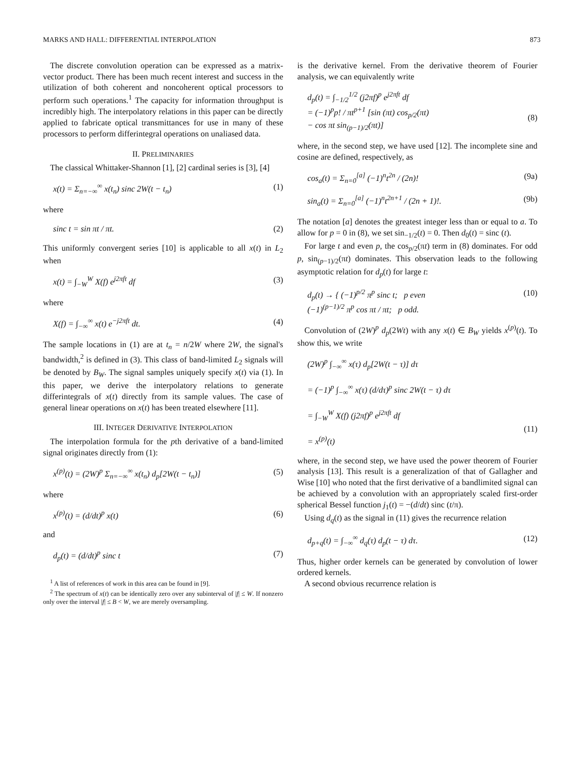MARKS AND HALL: DIFFERENTIAL INTERPOLATION 873
The discrete convolution operation can be expressed as a matrix-vector product. There has been much recent interest and success in the utilization of both coherent and noncoherent optical processors to perform such operations.<sup>1</sup> The capacity for information throughput is incredibly high. The interpolatory relations in this paper can be directly applied to fabricate optical transmittances for use in many of these processors to perform differintegral operations on unaliased data.
II. PRELIMINARIES
The classical Whittaker-Shannon [1], [2] cardinal series is [3], [4]
x(t) = Σ<sub>n=−∞</sub><sup>∞</sup> x(t<sub>n</sub>) sinc 2W(t − t<sub>n</sub>) (1)
where
sinc t = sin πt / πt. (2)
This uniformly convergent series [10] is applicable to all x(t) in L<sub>2</sub> when
x(t) = ∫<sub>−W</sub><sup>W</sup> X(f) e<sup>j2πft</sup> df (3)
where
X(f) = ∫<sub>−∞</sub><sup>∞</sup> x(t) e<sup>−j2πft</sup> dt. (4)
The sample locations in (1) are at t<sub>n</sub> = n/2W where 2W, the signal's bandwidth,<sup>2</sup> is defined in (3). This class of band-limited L<sub>2</sub> signals will be denoted by B<sub>W</sub>. The signal samples uniquely specify x(t) via (1). In this paper, we derive the interpolatory relations to generate differintegrals of x(t) directly from its sample values. The case of general linear operations on x(t) has been treated elsewhere [11].
III. INTEGER DERIVATIVE INTERPOLATION
The interpolation formula for the pth derivative of a band-limited signal originates directly from (1):
x<sup>(p)</sup>(t) = (2W)<sup>p</sup> Σ<sub>n=−∞</sub><sup>∞</sup> x(t<sub>n</sub>) d<sub>p</sub>[2W(t − t<sub>n</sub>)] (5)
where
x<sup>(p)</sup>(t) = (d/dt)<sup>p</sup> x(t) (6)
and
d<sub>p</sub>(t) = (d/dt)<sup>p</sup> sinc t (7)
<sup>1</sup> A list of references of work in this area can be found in [9].
<sup>2</sup> The spectrum of x(t) can be identically zero over any subinterval of |f| ≤ W. If nonzero only over the interval |f| ≤ B < W, we are merely oversampling.
is the derivative kernel. From the derivative theorem of Fourier analysis, we can equivalently write
d<sub>p</sub>(t) = ∫<sub>−1/2</sub><sup>1/2</sup> (j2πf)<sup>p</sup> e<sup>j2πft</sup> df
= (−1)<sup>p</sup>p! / πt<sup>p+1</sup> [sin (πt) cos<sub>p/2</sub>(πt)
− cos πt sin<sub>(p−1)/2</sub>(πt)]
(8)
where, in the second step, we have used [12]. The incomplete sine and cosine are defined, respectively, as
cos<sub>a</sub>(t) = Σ<sub>n=0</sub><sup>[a]</sup> (−1)<sup>n</sup>t<sup>2n</sup> / (2n)! (9a)
sin<sub>a</sub>(t) = Σ<sub>n=0</sub><sup>[a]</sup> (−1)<sup>n</sup>t<sup>2n+1</sup> / (2n + 1)!. (9b)
The notation [a] denotes the greatest integer less than or equal to a. To allow for p = 0 in (8), we set sin<sub>−1/2</sub>(t) = 0. Then d<sub>0</sub>(t) = sinc (t).
For large t and even p, the cos<sub>p/2</sub>(πt) term in (8) dominates. For odd p, sin<sub>(p−1)/2</sub>(πt) dominates. This observation leads to the following asymptotic relation for d<sub>p</sub>(t) for large t:
d<sub>p</sub>(t) → { (−1)<sup>p/2</sup> π<sup>p</sup> sinc t; p even
(−1)<sup>(p−1)/2</sup> π<sup>p</sup> cos πt / πt; p odd. (10)
Convolution of (2W)<sup>p</sup> d<sub>p</sub>(2Wt) with any x(t) ∈ B<sub>W</sub> yields x<sup>(p)</sup>(t). To show this, we write
(2W)<sup>p</sup> ∫<sub>−∞</sub><sup>∞</sup> x(τ) d<sub>p</sub>[2W(t − τ)] dτ
= (−1)<sup>p</sup> ∫<sub>−∞</sub><sup>∞</sup> x(τ) (d/dτ)<sup>p</sup> sinc 2W(t − τ) dτ
= ∫<sub>−W</sub><sup>W</sup> X(f) (j2πf)<sup>p</sup> e<sup>j2πft</sup> df
= x<sup>(p)</sup>(t)
(11)
where, in the second step, we have used the power theorem of Fourier analysis [13]. This result is a generalization of that of Gallagher and Wise [10] who noted that the first derivative of a bandlimited signal can be achieved by a convolution with an appropriately scaled first-order spherical Bessel function j<sub>1</sub>(t) = −(d/dt) sinc (t/π).
Using d<sub>q</sub>(t) as the signal in (11) gives the recurrence relation
d<sub>p+q</sub>(t) = ∫<sub>−∞</sub><sup>∞</sup> d<sub>q</sub>(τ) d<sub>p</sub>(t − τ) dτ. (12)
Thus, higher order kernels can be generated by convolution of lower ordered kernels.
A second obvious recurrence relation is